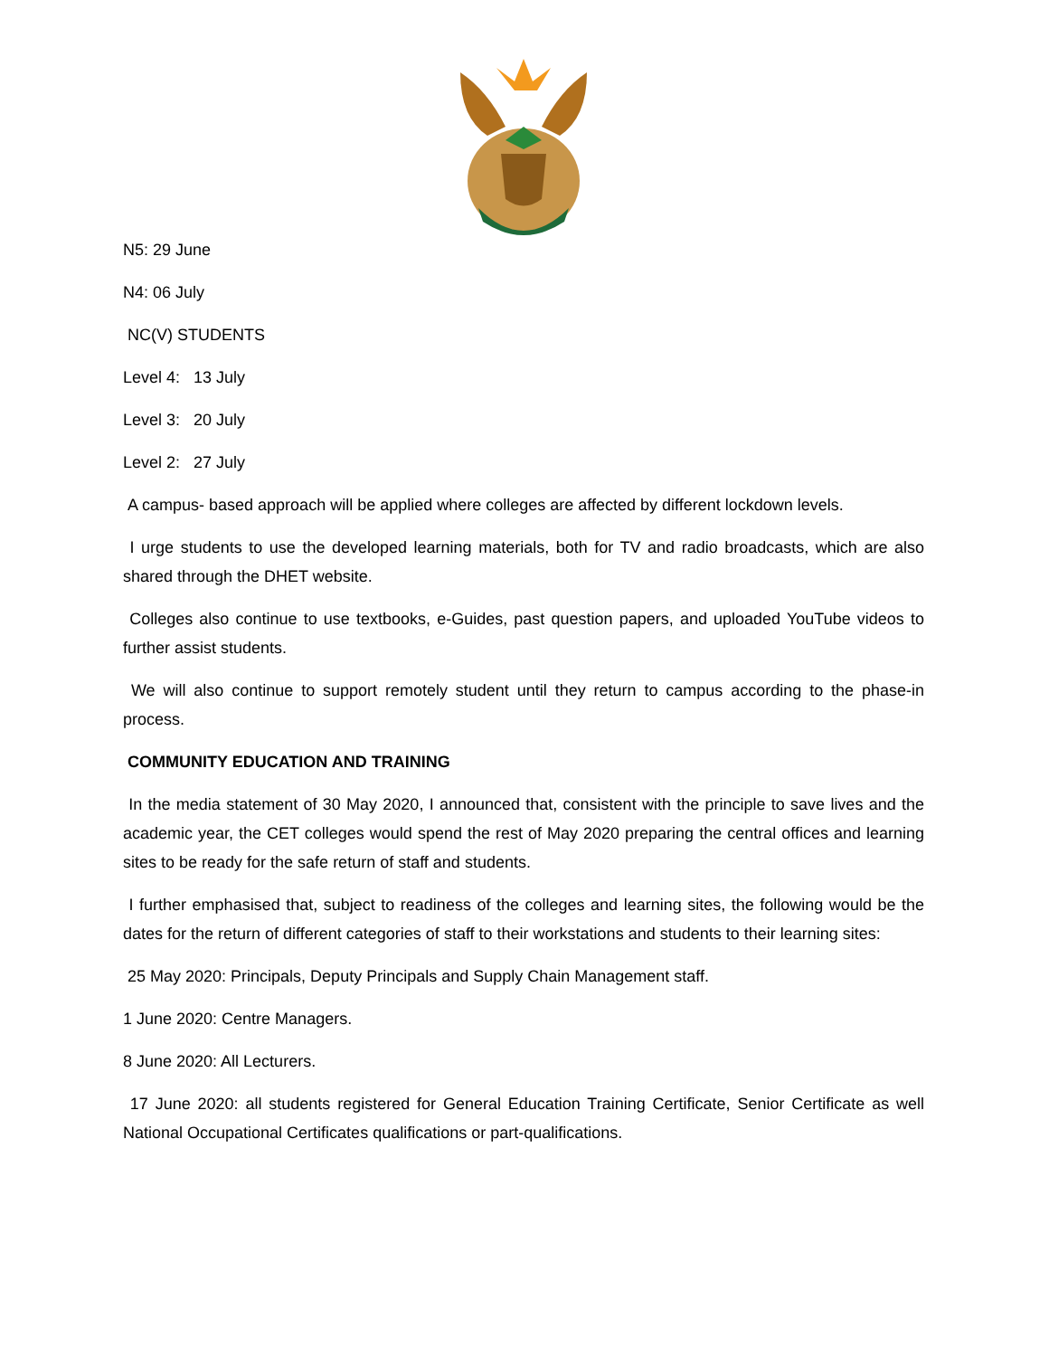N5: 29 June
N4: 06 July
NC(V) STUDENTS
Level 4: 13 July
Level 3: 20 July
Level 2: 27 July
A campus- based approach will be applied where colleges are affected by different lockdown levels.
I urge students to use the developed learning materials, both for TV and radio broadcasts, which are also shared through the DHET website.
Colleges also continue to use textbooks, e-Guides, past question papers, and uploaded YouTube videos to further assist students.
We will also continue to support remotely student until they return to campus according to the phase-in process.
COMMUNITY EDUCATION AND TRAINING
In the media statement of 30 May 2020, I announced that, consistent with the principle to save lives and the academic year, the CET colleges would spend the rest of May 2020 preparing the central offices and learning sites to be ready for the safe return of staff and students.
I further emphasised that, subject to readiness of the colleges and learning sites, the following would be the dates for the return of different categories of staff to their workstations and students to their learning sites:
25 May 2020: Principals, Deputy Principals and Supply Chain Management staff.
1 June 2020: Centre Managers.
8 June 2020: All Lecturers.
17 June 2020: all students registered for General Education Training Certificate, Senior Certificate as well National Occupational Certificates qualifications or part-qualifications.